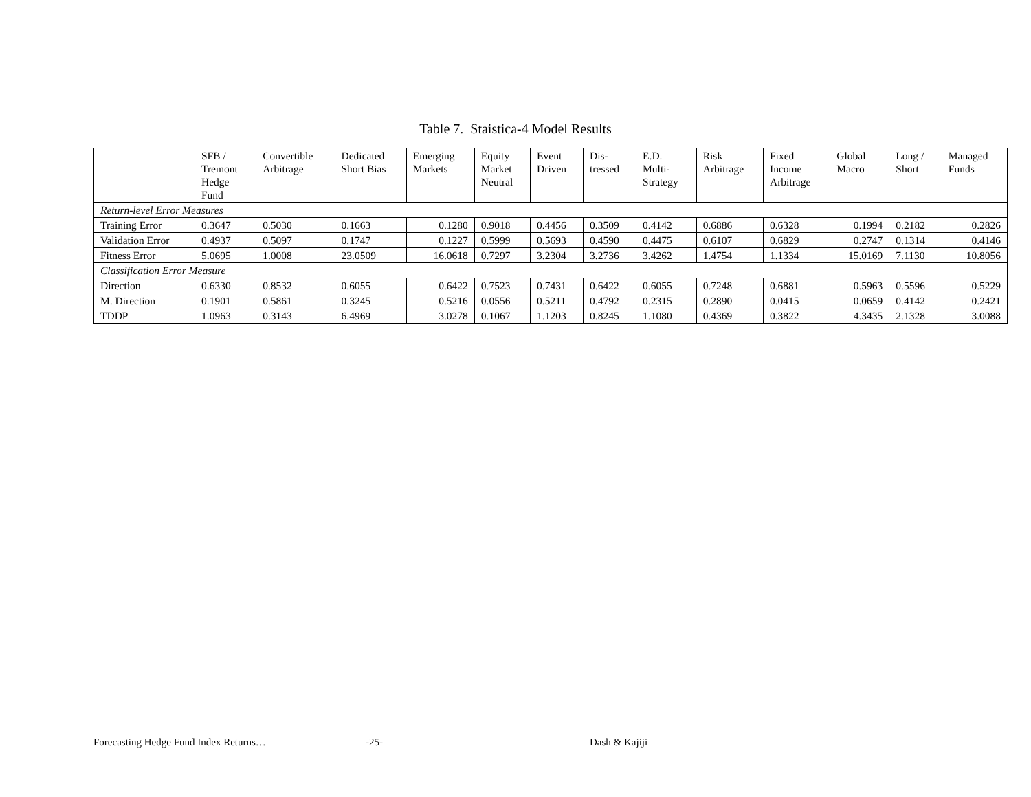Table 7. Staistica-4 Model Results
| | SFB / Tremont Hedge Fund | Convertible Arbitrage | Dedicated Short Bias | Emerging Markets | Equity Market Neutral | Event Driven | Dis- tressed | E.D. Multi- Strategy | Risk Arbitrage | Fixed Income Arbitrage | Global Macro | Long / Short | Managed Funds |
| --- | --- | --- | --- | --- | --- | --- | --- | --- | --- | --- | --- | --- | --- |
| Return-level Error Measures | | | | | | | | | | | | | |
| Training Error | 0.3647 | 0.5030 | 0.1663 | 0.1280 | 0.9018 | 0.4456 | 0.3509 | 0.4142 | 0.6886 | 0.6328 | 0.1994 | 0.2182 | 0.2826 |
| Validation Error | 0.4937 | 0.5097 | 0.1747 | 0.1227 | 0.5999 | 0.5693 | 0.4590 | 0.4475 | 0.6107 | 0.6829 | 0.2747 | 0.1314 | 0.4146 |
| Fitness Error | 5.0695 | 1.0008 | 23.0509 | 16.0618 | 0.7297 | 3.2304 | 3.2736 | 3.4262 | 1.4754 | 1.1334 | 15.0169 | 7.1130 | 10.8056 |
| Classification Error Measure | | | | | | | | | | | | | |
| Direction | 0.6330 | 0.8532 | 0.6055 | 0.6422 | 0.7523 | 0.7431 | 0.6422 | 0.6055 | 0.7248 | 0.6881 | 0.5963 | 0.5596 | 0.5229 |
| M. Direction | 0.1901 | 0.5861 | 0.3245 | 0.5216 | 0.0556 | 0.5211 | 0.4792 | 0.2315 | 0.2890 | 0.0415 | 0.0659 | 0.4142 | 0.2421 |
| TDDP | 1.0963 | 0.3143 | 6.4969 | 3.0278 | 0.1067 | 1.1203 | 0.8245 | 1.1080 | 0.4369 | 0.3822 | 4.3435 | 2.1328 | 3.0088 |
Forecasting Hedge Fund Index Returns… -25- Dash & Kajiji